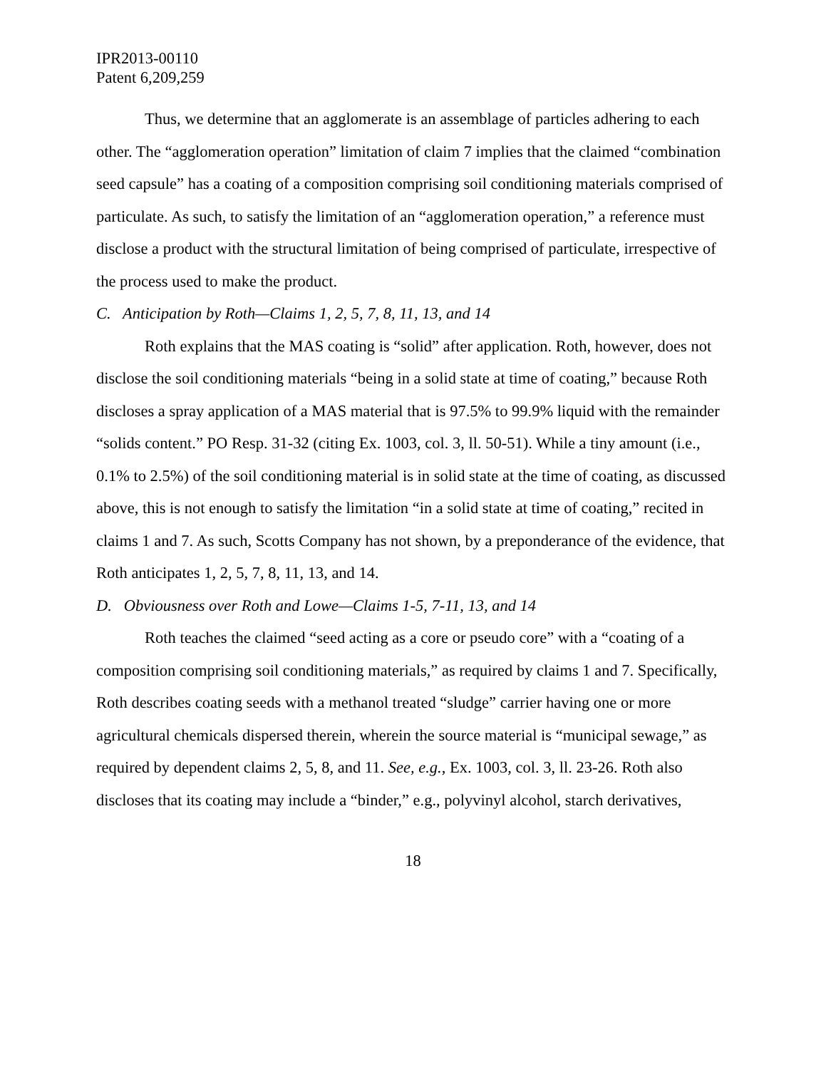IPR2013-00110
Patent 6,209,259
Thus, we determine that an agglomerate is an assemblage of particles adhering to each other. The “agglomeration operation” limitation of claim 7 implies that the claimed “combination seed capsule” has a coating of a composition comprising soil conditioning materials comprised of particulate. As such, to satisfy the limitation of an “agglomeration operation,” a reference must disclose a product with the structural limitation of being comprised of particulate, irrespective of the process used to make the product.
C. Anticipation by Roth—Claims 1, 2, 5, 7, 8, 11, 13, and 14
Roth explains that the MAS coating is “solid” after application. Roth, however, does not disclose the soil conditioning materials “being in a solid state at time of coating,” because Roth discloses a spray application of a MAS material that is 97.5% to 99.9% liquid with the remainder “solids content.” PO Resp. 31-32 (citing Ex. 1003, col. 3, ll. 50-51). While a tiny amount (i.e., 0.1% to 2.5%) of the soil conditioning material is in solid state at the time of coating, as discussed above, this is not enough to satisfy the limitation “in a solid state at time of coating,” recited in claims 1 and 7. As such, Scotts Company has not shown, by a preponderance of the evidence, that Roth anticipates 1, 2, 5, 7, 8, 11, 13, and 14.
D. Obviousness over Roth and Lowe—Claims 1-5, 7-11, 13, and 14
Roth teaches the claimed “seed acting as a core or pseudo core” with a “coating of a composition comprising soil conditioning materials,” as required by claims 1 and 7. Specifically, Roth describes coating seeds with a methanol treated “sludge” carrier having one or more agricultural chemicals dispersed therein, wherein the source material is “municipal sewage,” as required by dependent claims 2, 5, 8, and 11. See, e.g., Ex. 1003, col. 3, ll. 23-26. Roth also discloses that its coating may include a “binder,” e.g., polyvinyl alcohol, starch derivatives,
18